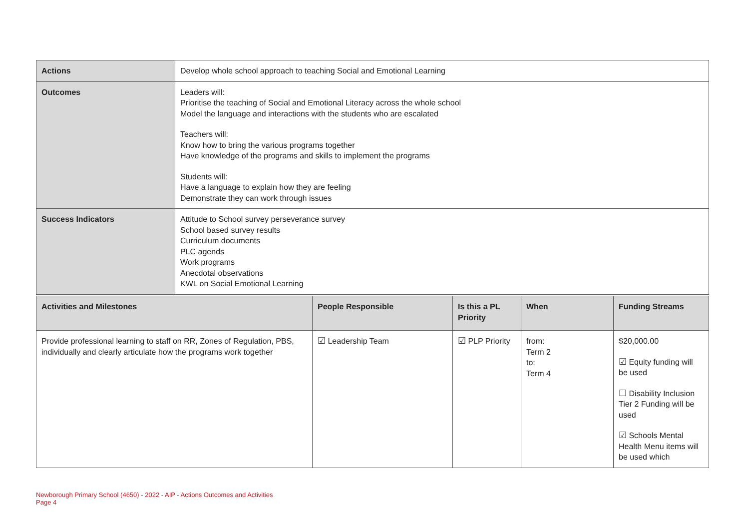| Actions | Develop whole school approach to teaching Social and Emotional Learning |
| Outcomes | Leaders will: Prioritise the teaching of Social and Emotional Literacy across the whole school Model the language and interactions with the students who are escalated Teachers will: Know how to bring the various programs together Have knowledge of the programs and skills to implement the programs Students will: Have a language to explain how they are feeling Demonstrate they can work through issues |
| Success Indicators | Attitude to School survey perseverance survey School based survey results Curriculum documents PLC agends Work programs Anecdotal observations KWL on Social Emotional Learning |
| Activities and Milestones | People Responsible | Is this a PL Priority | When | Funding Streams |
| --- | --- | --- | --- | --- |
| Provide professional learning to staff on RR, Zones of Regulation, PBS, individually and clearly articulate how the programs work together | ☑ Leadership Team | ☑ PLP Priority | from: Term 2 to: Term 4 | $20,000.00 ☑ Equity funding will be used ☐ Disability Inclusion Tier 2 Funding will be used ☑ Schools Mental Health Menu items will be used which |
Newborough Primary School (4650) - 2022 - AIP - Actions Outcomes and Activities
Page 4